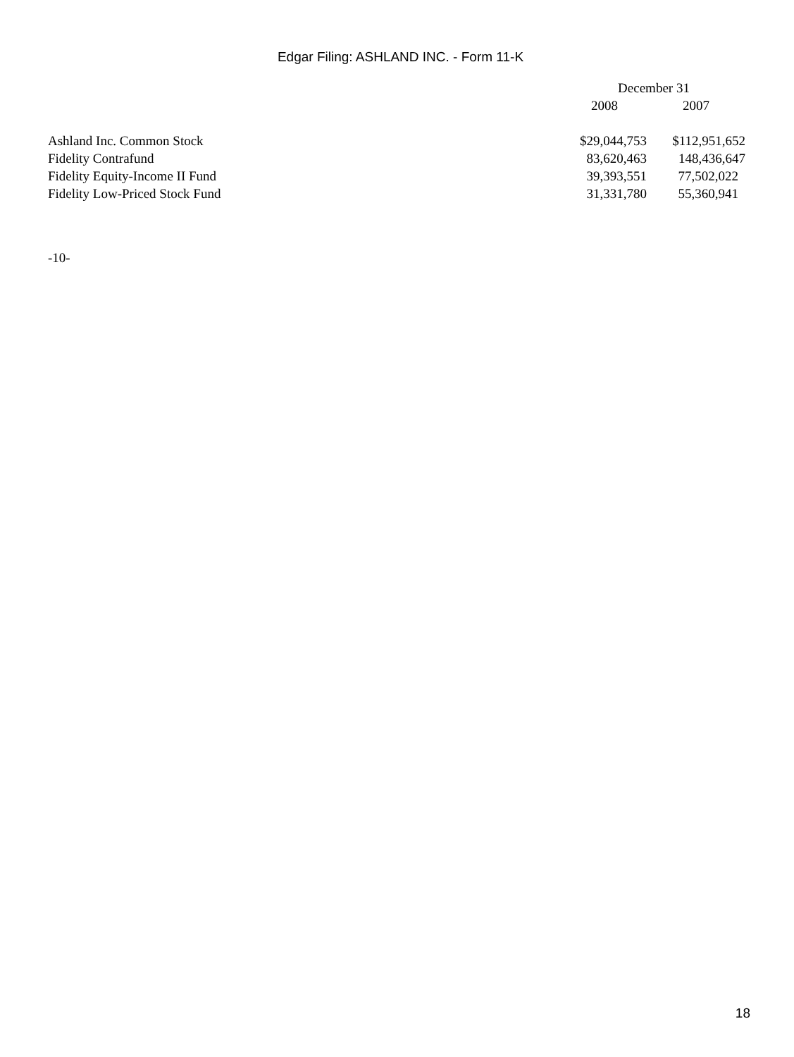Edgar Filing: ASHLAND INC. - Form 11-K
| | December 31 | |
| --- | --- | --- |
| | 2008 | 2007 |
| Ashland Inc. Common Stock | $29,044,753 | $112,951,652 |
| Fidelity Contrafund | 83,620,463 | 148,436,647 |
| Fidelity Equity-Income II Fund | 39,393,551 | 77,502,022 |
| Fidelity Low-Priced Stock Fund | 31,331,780 | 55,360,941 |
-10-
18